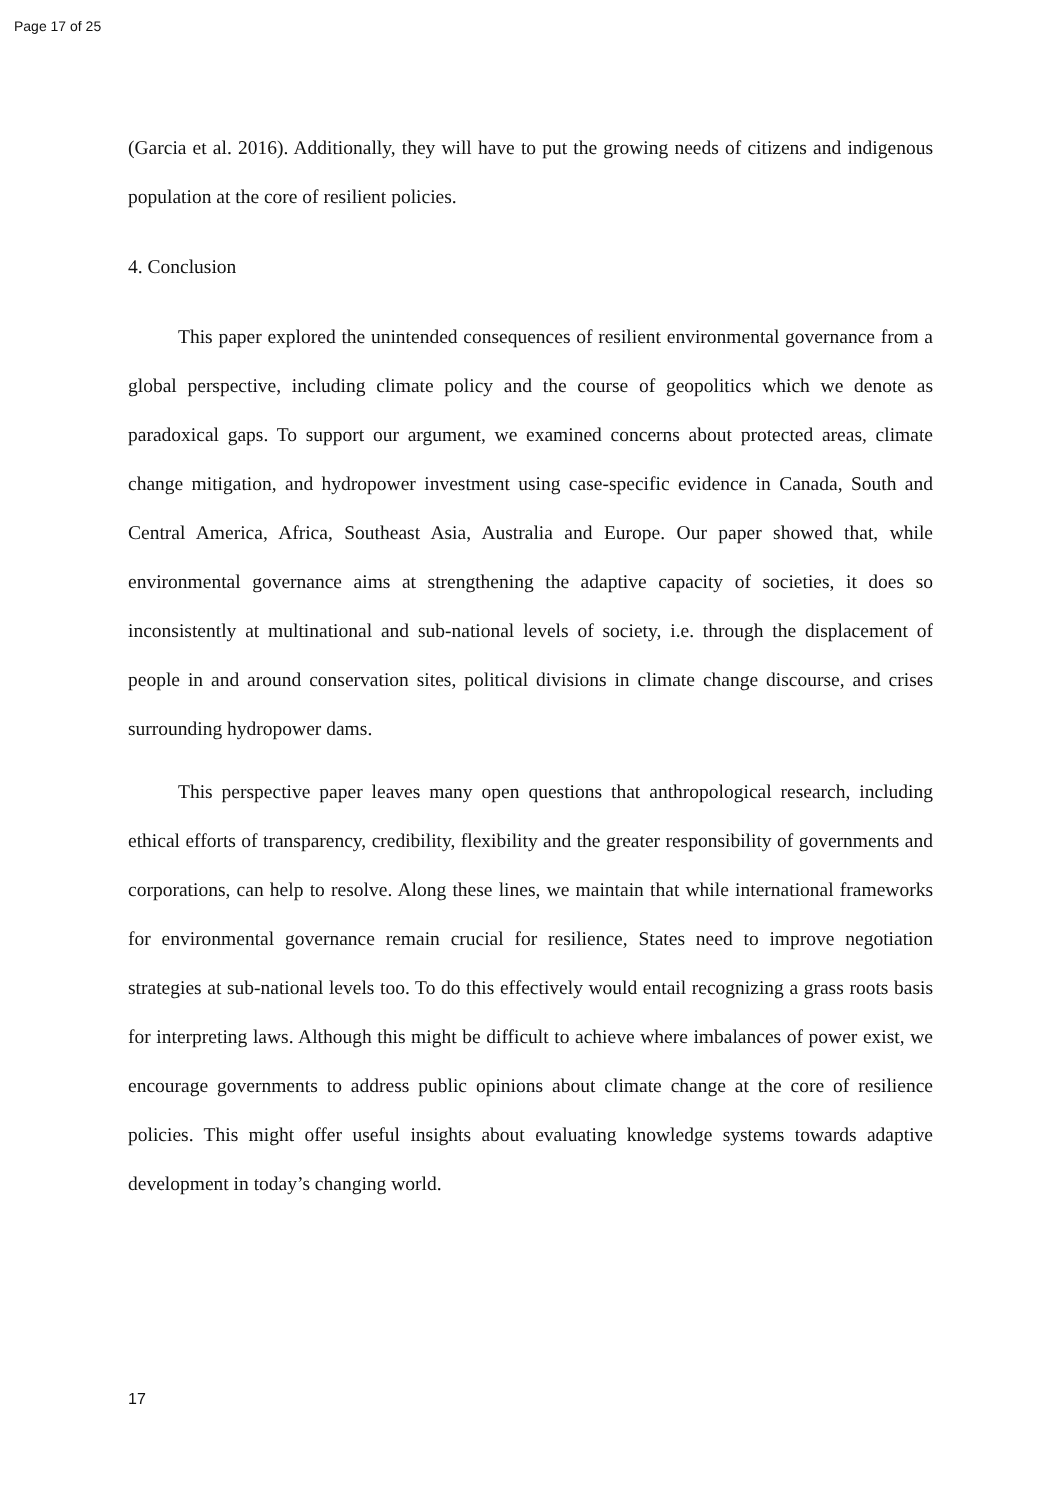Page 17 of 25
(Garcia et al. 2016). Additionally, they will have to put the growing needs of citizens and indigenous population at the core of resilient policies.
4. Conclusion
This paper explored the unintended consequences of resilient environmental governance from a global perspective, including climate policy and the course of geopolitics which we denote as paradoxical gaps. To support our argument, we examined concerns about protected areas, climate change mitigation, and hydropower investment using case-specific evidence in Canada, South and Central America, Africa, Southeast Asia, Australia and Europe. Our paper showed that, while environmental governance aims at strengthening the adaptive capacity of societies, it does so inconsistently at multinational and sub-national levels of society, i.e. through the displacement of people in and around conservation sites, political divisions in climate change discourse, and crises surrounding hydropower dams.
This perspective paper leaves many open questions that anthropological research, including ethical efforts of transparency, credibility, flexibility and the greater responsibility of governments and corporations, can help to resolve. Along these lines, we maintain that while international frameworks for environmental governance remain crucial for resilience, States need to improve negotiation strategies at sub-national levels too. To do this effectively would entail recognizing a grass roots basis for interpreting laws. Although this might be difficult to achieve where imbalances of power exist, we encourage governments to address public opinions about climate change at the core of resilience policies. This might offer useful insights about evaluating knowledge systems towards adaptive development in today’s changing world.
17